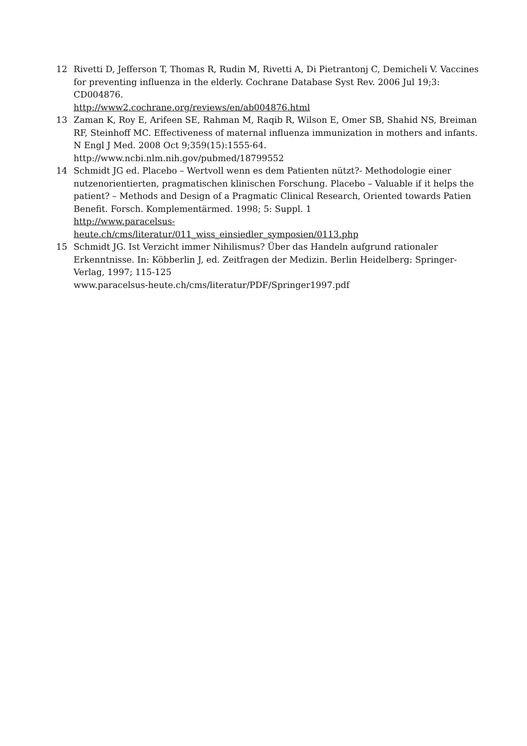12 Rivetti D, Jefferson T, Thomas R, Rudin M, Rivetti A, Di Pietrantonj C, Demicheli V. Vaccines for preventing influenza in the elderly. Cochrane Database Syst Rev. 2006 Jul 19;3: CD004876.
http://www2.cochrane.org/reviews/en/ab004876.html
13 Zaman K, Roy E, Arifeen SE, Rahman M, Raqib R, Wilson E, Omer SB, Shahid NS, Breiman RF, Steinhoff MC. Effectiveness of maternal influenza immunization in mothers and infants. N Engl J Med. 2008 Oct 9;359(15):1555-64.
http://www.ncbi.nlm.nih.gov/pubmed/18799552
14 Schmidt JG ed. Placebo – Wertvoll wenn es dem Patienten nützt?- Methodologie einer nutzenorientierten, pragmatischen klinischen Forschung. Placebo – Valuable if it helps the patient? – Methods and Design of a Pragmatic Clinical Research, Oriented towards Patien Benefit. Forsch. Komplementärmed. 1998; 5: Suppl. 1
http://www.paracelsus-
heute.ch/cms/literatur/011_wiss_einsiedler_symposien/0113.php
15 Schmidt JG. Ist Verzicht immer Nihilismus? Über das Handeln aufgrund rationaler Erkenntnisse. In: Köbberlin J, ed. Zeitfragen der Medizin. Berlin Heidelberg: Springer-Verlag, 1997; 115-125
www.paracelsus-heute.ch/cms/literatur/PDF/Springer1997.pdf